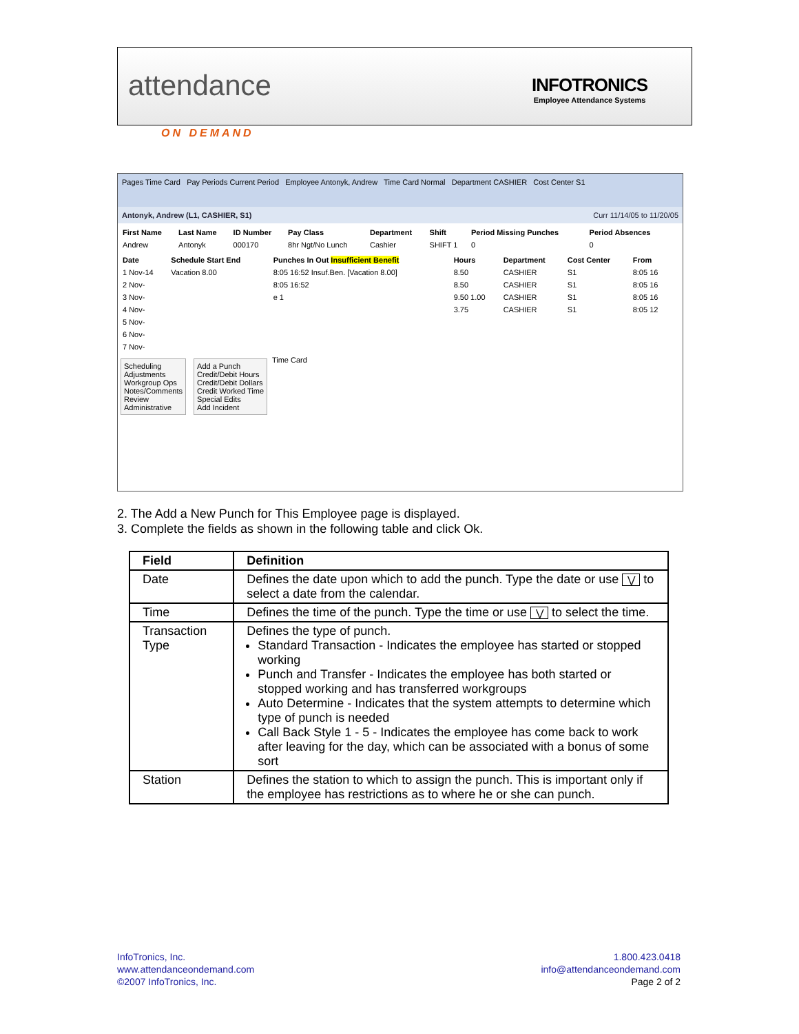attendance
ON DEMAND
INFOTRONICS
Employee Attendance Systems
Pages Time Card Pay Periods Current Period Employee Antonyk, Andrew Time Card Normal Department CASHIER Cost Center S1
Antonyk, Andrew (L1, CASHIER, S1) Curr 11/14/05 to 11/20/05
| First Name | Last Name | ID Number | Pay Class | Department | Shift | Period Missing Punches | Period Absences |
| --- | --- | --- | --- | --- | --- | --- | --- |
| Andrew | Antonyk | 000170 | 8hr Ngt/No Lunch | Cashier | SHIFT 1 | 0 | 0 |
| Date | Schedule Start End | Punches In Out Insufficient Benefit | Hours | Department | Cost Center | From |
| --- | --- | --- | --- | --- | --- | --- |
| 1 Nov-14 | Vacation 8.00 | 8:05 16:52 Insuf.Ben. [Vacation 8.00] | 8.50 | CASHIER | S1 | 8:05 16 |
| 2 Nov- | | 8:05 16:52 | 8.50 | CASHIER | S1 | 8:05 16 |
| 3 Nov- | | e 1 | 9.50 1.00 | CASHIER | S1 | 8:05 16 |
| 4 Nov- | | | 3.75 | CASHIER | S1 | 8:05 12 |
| 5 Nov- | | | | | | |
| 6 Nov- | | | | | | |
| 7 Nov- | | | | | | |
Scheduling
Adjustments
Workgroup Ops
Notes/Comments
Review
Administrative
Add a Punch
Credit/Debit Hours
Credit/Debit Dollars
Credit Worked Time
Special Edits
Add Incident
Time Card
2. The Add a New Punch for This Employee page is displayed.
3. Complete the fields as shown in the following table and click Ok.
| Field | Definition |
| --- | --- |
| Date | Defines the date upon which to add the punch. Type the date or use ⋁ to select a date from the calendar. |
| Time | Defines the time of the punch. Type the time or use ⋁ to select the time. |
| Transaction Type | Defines the type of punch. Standard Transaction - Indicates the employee has started or stopped working Punch and Transfer - Indicates the employee has both started or stopped working and has transferred workgroups Auto Determine - Indicates that the system attempts to determine which type of punch is needed Call Back Style 1 - 5 - Indicates the employee has come back to work after leaving for the day, which can be associated with a bonus of some sort |
| Station | Defines the station to which to assign the punch. This is important only if the employee has restrictions as to where he or she can punch. |
InfoTronics, Inc.
www.attendanceondemand.com
©2007 InfoTronics, Inc.
1.800.423.0418
info@attendanceondemand.com
Page 2 of 2